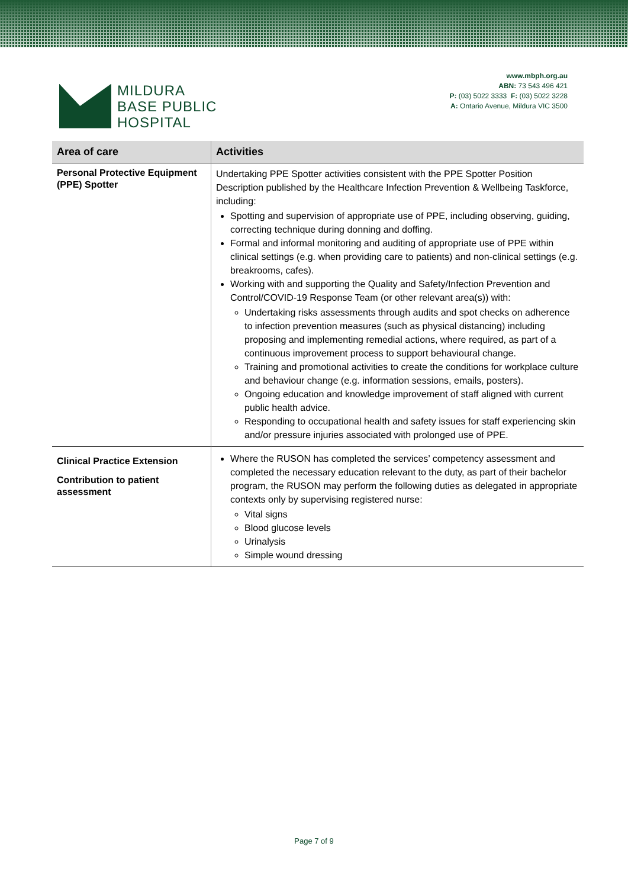MILDURA
BASE PUBLIC
HOSPITAL
www.mbph.org.au
ABN: 73 543 496 421
P: (03) 5022 3333 F: (03) 5022 3228
A: Ontario Avenue, Mildura VIC 3500
| Area of care | Activities |
| --- | --- |
| Personal Protective Equipment (PPE) Spotter | Undertaking PPE Spotter activities consistent with the PPE Spotter Position Description published by the Healthcare Infection Prevention & Wellbeing Taskforce, including: Spotting and supervision of appropriate use of PPE, including observing, guiding, correcting technique during donning and doffing. Formal and informal monitoring and auditing of appropriate use of PPE within clinical settings (e.g. when providing care to patients) and non-clinical settings (e.g. breakrooms, cafes). Working with and supporting the Quality and Safety/Infection Prevention and Control/COVID-19 Response Team (or other relevant area(s)) with: Undertaking risks assessments through audits and spot checks on adherence to infection prevention measures (such as physical distancing) including proposing and implementing remedial actions, where required, as part of a continuous improvement process to support behavioural change. Training and promotional activities to create the conditions for workplace culture and behaviour change (e.g. information sessions, emails, posters). Ongoing education and knowledge improvement of staff aligned with current public health advice. Responding to occupational health and safety issues for staff experiencing skin and/or pressure injuries associated with prolonged use of PPE. |
| Clinical Practice Extension Contribution to patient assessment | Where the RUSON has completed the services’ competency assessment and completed the necessary education relevant to the duty, as part of their bachelor program, the RUSON may perform the following duties as delegated in appropriate contexts only by supervising registered nurse: Vital signs Blood glucose levels Urinalysis Simple wound dressing |
Page 7 of 9